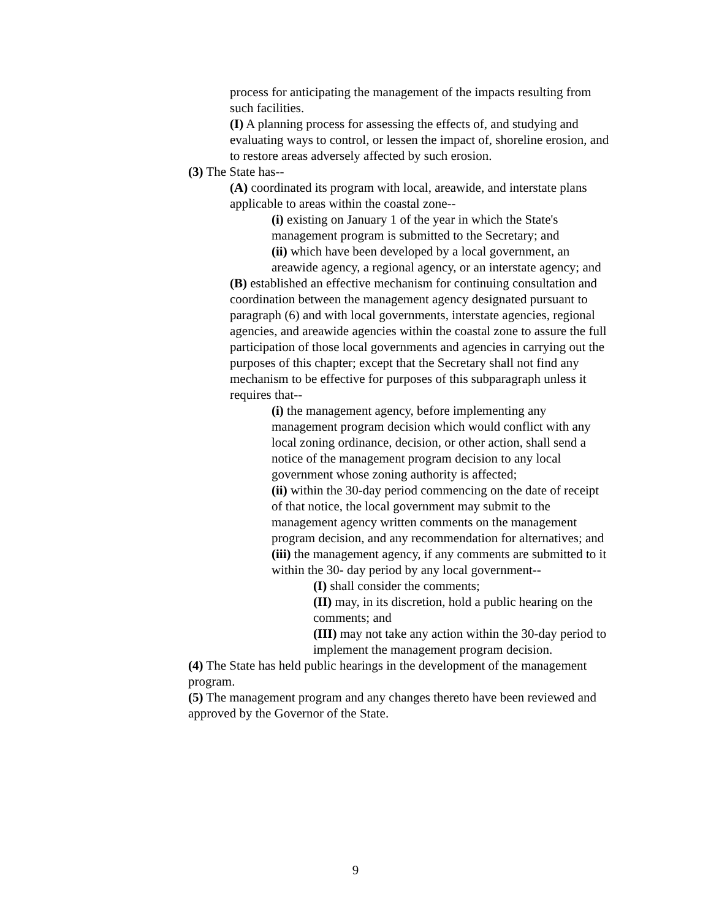process for anticipating the management of the impacts resulting from such facilities.
(I) A planning process for assessing the effects of, and studying and evaluating ways to control, or lessen the impact of, shoreline erosion, and to restore areas adversely affected by such erosion.
(3) The State has--
(A) coordinated its program with local, areawide, and interstate plans applicable to areas within the coastal zone--
(i) existing on January 1 of the year in which the State's management program is submitted to the Secretary; and
(ii) which have been developed by a local government, an areawide agency, a regional agency, or an interstate agency; and
(B) established an effective mechanism for continuing consultation and coordination between the management agency designated pursuant to paragraph (6) and with local governments, interstate agencies, regional agencies, and areawide agencies within the coastal zone to assure the full participation of those local governments and agencies in carrying out the purposes of this chapter; except that the Secretary shall not find any mechanism to be effective for purposes of this subparagraph unless it requires that--
(i) the management agency, before implementing any management program decision which would conflict with any local zoning ordinance, decision, or other action, shall send a notice of the management program decision to any local government whose zoning authority is affected;
(ii) within the 30-day period commencing on the date of receipt of that notice, the local government may submit to the management agency written comments on the management program decision, and any recommendation for alternatives; and
(iii) the management agency, if any comments are submitted to it within the 30- day period by any local government--
(I) shall consider the comments;
(II) may, in its discretion, hold a public hearing on the comments; and
(III) may not take any action within the 30-day period to implement the management program decision.
(4) The State has held public hearings in the development of the management program.
(5) The management program and any changes thereto have been reviewed and approved by the Governor of the State.
9